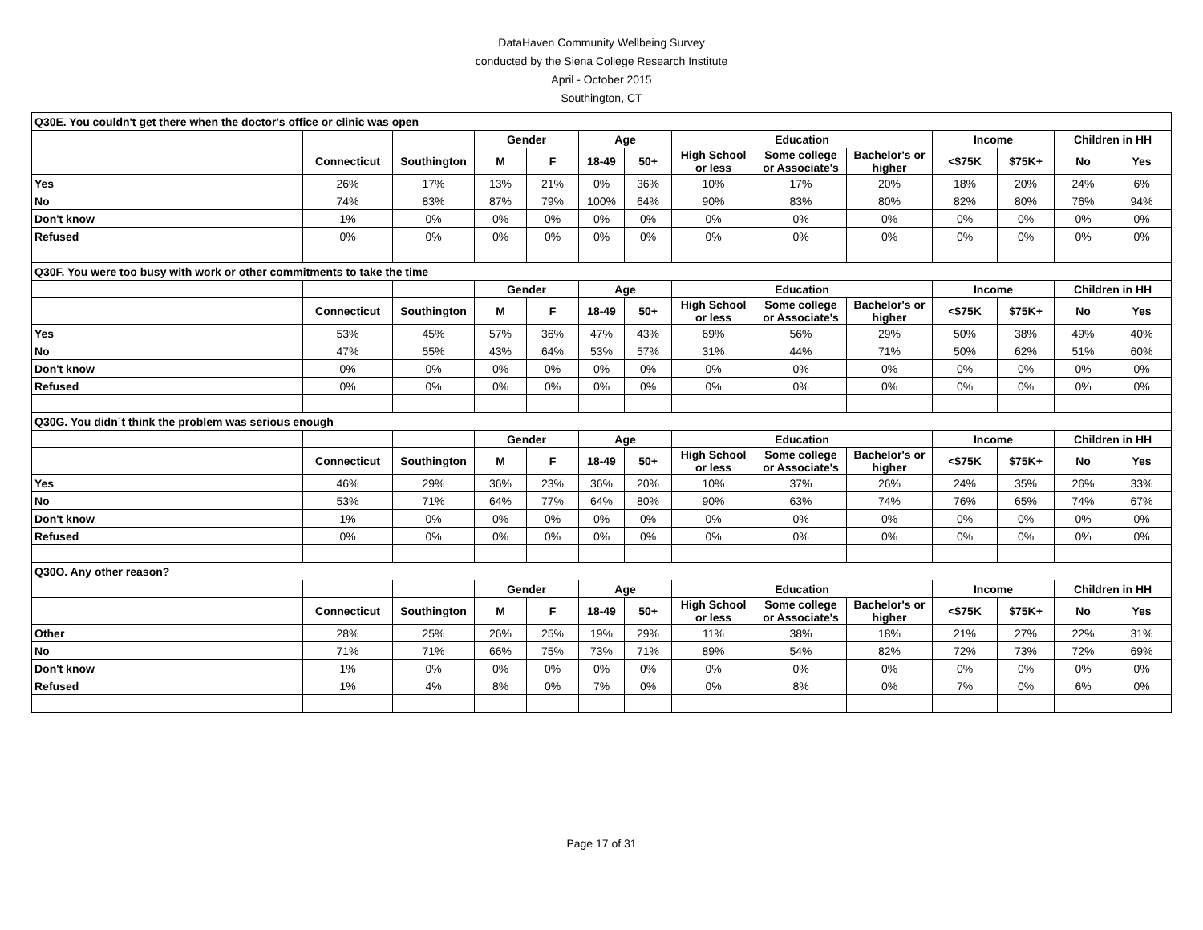DataHaven Community Wellbeing Survey
conducted by the Siena College Research Institute
April - October 2015
Southington, CT
| Q30E. You couldn't get there when the doctor's office or clinic was open | | | | | | | | | | | | | |
| | | | Gender | | Age | | Education | | | Income | | Children in HH | |
| | Connecticut | Southington | M | F | 18-49 | 50+ | High School or less | Some college or Associate's | Bachelor's or higher | <$75K | $75K+ | No | Yes |
| Yes | 26% | 17% | 13% | 21% | 0% | 36% | 10% | 17% | 20% | 18% | 20% | 24% | 6% |
| No | 74% | 83% | 87% | 79% | 100% | 64% | 90% | 83% | 80% | 82% | 80% | 76% | 94% |
| Don't know | 1% | 0% | 0% | 0% | 0% | 0% | 0% | 0% | 0% | 0% | 0% | 0% | 0% |
| Refused | 0% | 0% | 0% | 0% | 0% | 0% | 0% | 0% | 0% | 0% | 0% | 0% | 0% |
| Q30F. You were too busy with work or other commitments to take the time | | | | | | | | | | | | | |
| | | | Gender | | Age | | Education | | | Income | | Children in HH | |
| | Connecticut | Southington | M | F | 18-49 | 50+ | High School or less | Some college or Associate's | Bachelor's or higher | <$75K | $75K+ | No | Yes |
| Yes | 53% | 45% | 57% | 36% | 47% | 43% | 69% | 56% | 29% | 50% | 38% | 49% | 40% |
| No | 47% | 55% | 43% | 64% | 53% | 57% | 31% | 44% | 71% | 50% | 62% | 51% | 60% |
| Don't know | 0% | 0% | 0% | 0% | 0% | 0% | 0% | 0% | 0% | 0% | 0% | 0% | 0% |
| Refused | 0% | 0% | 0% | 0% | 0% | 0% | 0% | 0% | 0% | 0% | 0% | 0% | 0% |
| Q30G. You didn´t think the problem was serious enough | | | | | | | | | | | | | |
| | | | Gender | | Age | | Education | | | Income | | Children in HH | |
| | Connecticut | Southington | M | F | 18-49 | 50+ | High School or less | Some college or Associate's | Bachelor's or higher | <$75K | $75K+ | No | Yes |
| Yes | 46% | 29% | 36% | 23% | 36% | 20% | 10% | 37% | 26% | 24% | 35% | 26% | 33% |
| No | 53% | 71% | 64% | 77% | 64% | 80% | 90% | 63% | 74% | 76% | 65% | 74% | 67% |
| Don't know | 1% | 0% | 0% | 0% | 0% | 0% | 0% | 0% | 0% | 0% | 0% | 0% | 0% |
| Refused | 0% | 0% | 0% | 0% | 0% | 0% | 0% | 0% | 0% | 0% | 0% | 0% | 0% |
| Q30O. Any other reason? | | | | | | | | | | | | | |
| | | | Gender | | Age | | Education | | | Income | | Children in HH | |
| | Connecticut | Southington | M | F | 18-49 | 50+ | High School or less | Some college or Associate's | Bachelor's or higher | <$75K | $75K+ | No | Yes |
| Other | 28% | 25% | 26% | 25% | 19% | 29% | 11% | 38% | 18% | 21% | 27% | 22% | 31% |
| No | 71% | 71% | 66% | 75% | 73% | 71% | 89% | 54% | 82% | 72% | 73% | 72% | 69% |
| Don't know | 1% | 0% | 0% | 0% | 0% | 0% | 0% | 0% | 0% | 0% | 0% | 0% | 0% |
| Refused | 1% | 4% | 8% | 0% | 7% | 0% | 0% | 8% | 0% | 7% | 0% | 6% | 0% |
Page 17 of 31